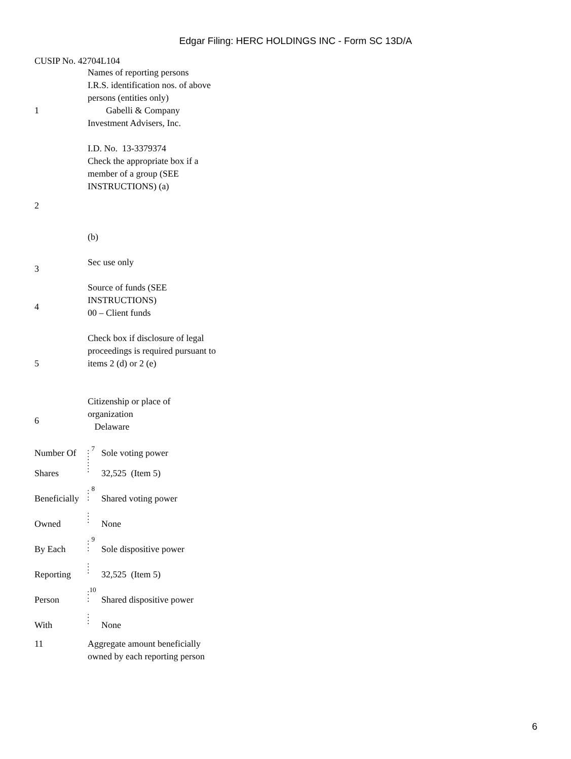Edgar Filing: HERC HOLDINGS INC - Form SC 13D/A
CUSIP No. 42704L104
| 1 | Names of reporting persons I.R.S. identification nos. of above persons (entities only) Gabelli & Company Investment Advisers, Inc. I.D. No. 13-3379374 |
| 2 | Check the appropriate box if a member of a group (SEE INSTRUCTIONS) (a) (b) |
| 3 | Sec use only |
| 4 | Source of funds (SEE INSTRUCTIONS) 00 – Client funds |
| 5 | Check box if disclosure of legal proceedings is required pursuant to items 2 (d) or 2 (e) |
| 6 | Citizenship or place of organization Delaware |
| Number Of | : <sup>7</sup> : | Sole voting power |
| Shares | : : | 32,525 (Item 5) |
| Beneficially | : <sup>8</sup> : | Shared voting power |
| Owned | : : | None |
| By Each | : <sup>9</sup> : | Sole dispositive power |
| Reporting | : : | 32,525 (Item 5) |
| Person | :<sup>10</sup> : | Shared dispositive power |
| With | : : | None |
| 11 | Aggregate amount beneficially owned by each reporting person |
6